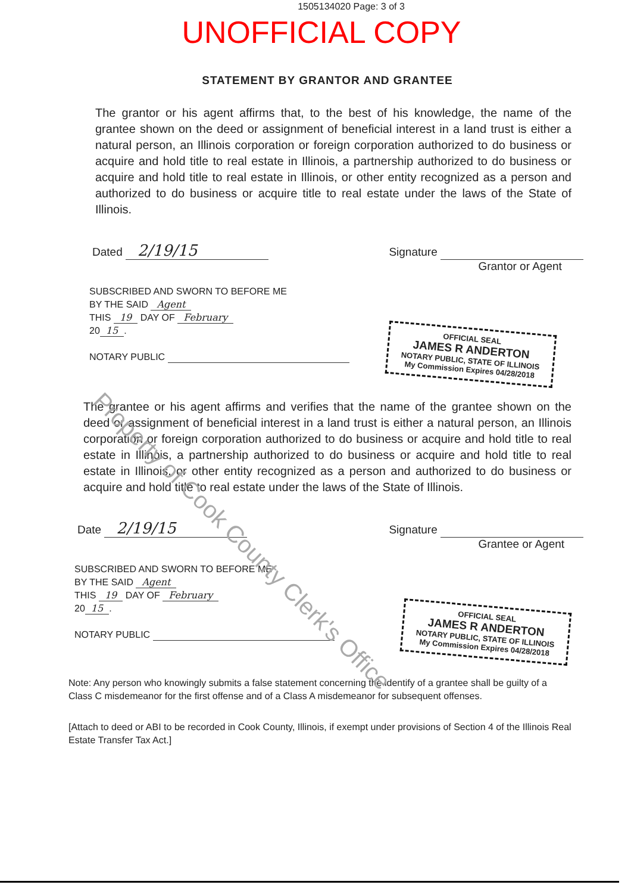1505134020 Page: 3 of 3
UNOFFICIAL COPY
STATEMENT BY GRANTOR AND GRANTEE
The grantor or his agent affirms that, to the best of his knowledge, the name of the grantee shown on the deed or assignment of beneficial interest in a land trust is either a natural person, an Illinois corporation or foreign corporation authorized to do business or acquire and hold title to real estate in Illinois, a partnership authorized to do business or acquire and hold title to real estate in Illinois, or other entity recognized as a person and authorized to do business or acquire title to real estate under the laws of the State of Illinois.
Dated 2/19/15
Signature
Grantor or Agent
SUBSCRIBED AND SWORN TO BEFORE ME
BY THE SAID Agent
THIS 19 DAY OF February
20 15.
NOTARY PUBLIC
OFFICIAL SEAL
JAMES R ANDERTON
NOTARY PUBLIC, STATE OF ILLINOIS
My Commission Expires 04/28/2018
The grantee or his agent affirms and verifies that the name of the grantee shown on the deed or assignment of beneficial interest in a land trust is either a natural person, an Illinois corporation or foreign corporation authorized to do business or acquire and hold title to real estate in Illinois, a partnership authorized to do business or acquire and hold title to real estate in Illinois, or other entity recognized as a person and authorized to do business or acquire and hold title to real estate under the laws of the State of Illinois.
Date 2/19/15
Signature
Grantee or Agent
SUBSCRIBED AND SWORN TO BEFORE ME
BY THE SAID Agent
THIS 19 DAY OF February
20 15.
NOTARY PUBLIC
OFFICIAL SEAL
JAMES R ANDERTON
NOTARY PUBLIC, STATE OF ILLINOIS
My Commission Expires 04/28/2018
Note: Any person who knowingly submits a false statement concerning the identify of a grantee shall be guilty of a Class C misdemeanor for the first offense and of a Class A misdemeanor for subsequent offenses.
[Attach to deed or ABI to be recorded in Cook County, Illinois, if exempt under provisions of Section 4 of the Illinois Real Estate Transfer Tax Act.]
Property of Cook County Clerk's Office